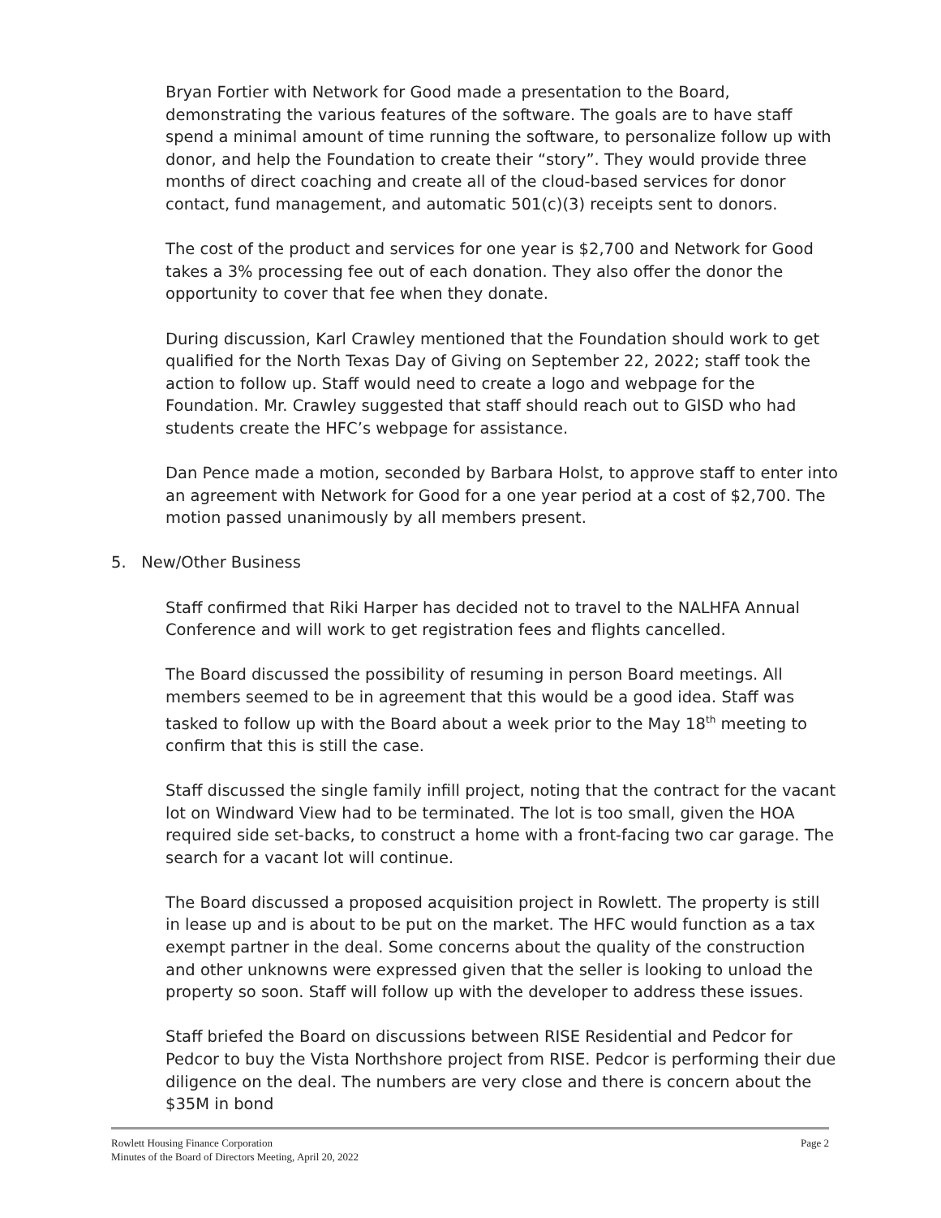Bryan Fortier with Network for Good made a presentation to the Board, demonstrating the various features of the software. The goals are to have staff spend a minimal amount of time running the software, to personalize follow up with donor, and help the Foundation to create their “story”. They would provide three months of direct coaching and create all of the cloud-based services for donor contact, fund management, and automatic 501(c)(3) receipts sent to donors.
The cost of the product and services for one year is $2,700 and Network for Good takes a 3% processing fee out of each donation. They also offer the donor the opportunity to cover that fee when they donate.
During discussion, Karl Crawley mentioned that the Foundation should work to get qualified for the North Texas Day of Giving on September 22, 2022; staff took the action to follow up. Staff would need to create a logo and webpage for the Foundation. Mr. Crawley suggested that staff should reach out to GISD who had students create the HFC’s webpage for assistance.
Dan Pence made a motion, seconded by Barbara Holst, to approve staff to enter into an agreement with Network for Good for a one year period at a cost of $2,700. The motion passed unanimously by all members present.
5. New/Other Business
Staff confirmed that Riki Harper has decided not to travel to the NALHFA Annual Conference and will work to get registration fees and flights cancelled.
The Board discussed the possibility of resuming in person Board meetings. All members seemed to be in agreement that this would be a good idea. Staff was tasked to follow up with the Board about a week prior to the May 18<sup>th</sup> meeting to confirm that this is still the case.
Staff discussed the single family infill project, noting that the contract for the vacant lot on Windward View had to be terminated. The lot is too small, given the HOA required side set-backs, to construct a home with a front-facing two car garage. The search for a vacant lot will continue.
The Board discussed a proposed acquisition project in Rowlett. The property is still in lease up and is about to be put on the market. The HFC would function as a tax exempt partner in the deal. Some concerns about the quality of the construction and other unknowns were expressed given that the seller is looking to unload the property so soon. Staff will follow up with the developer to address these issues.
Staff briefed the Board on discussions between RISE Residential and Pedcor for Pedcor to buy the Vista Northshore project from RISE. Pedcor is performing their due diligence on the deal. The numbers are very close and there is concern about the $35M in bond
Rowlett Housing Finance Corporation
Minutes of the Board of Directors Meeting, April 20, 2022
Page 2